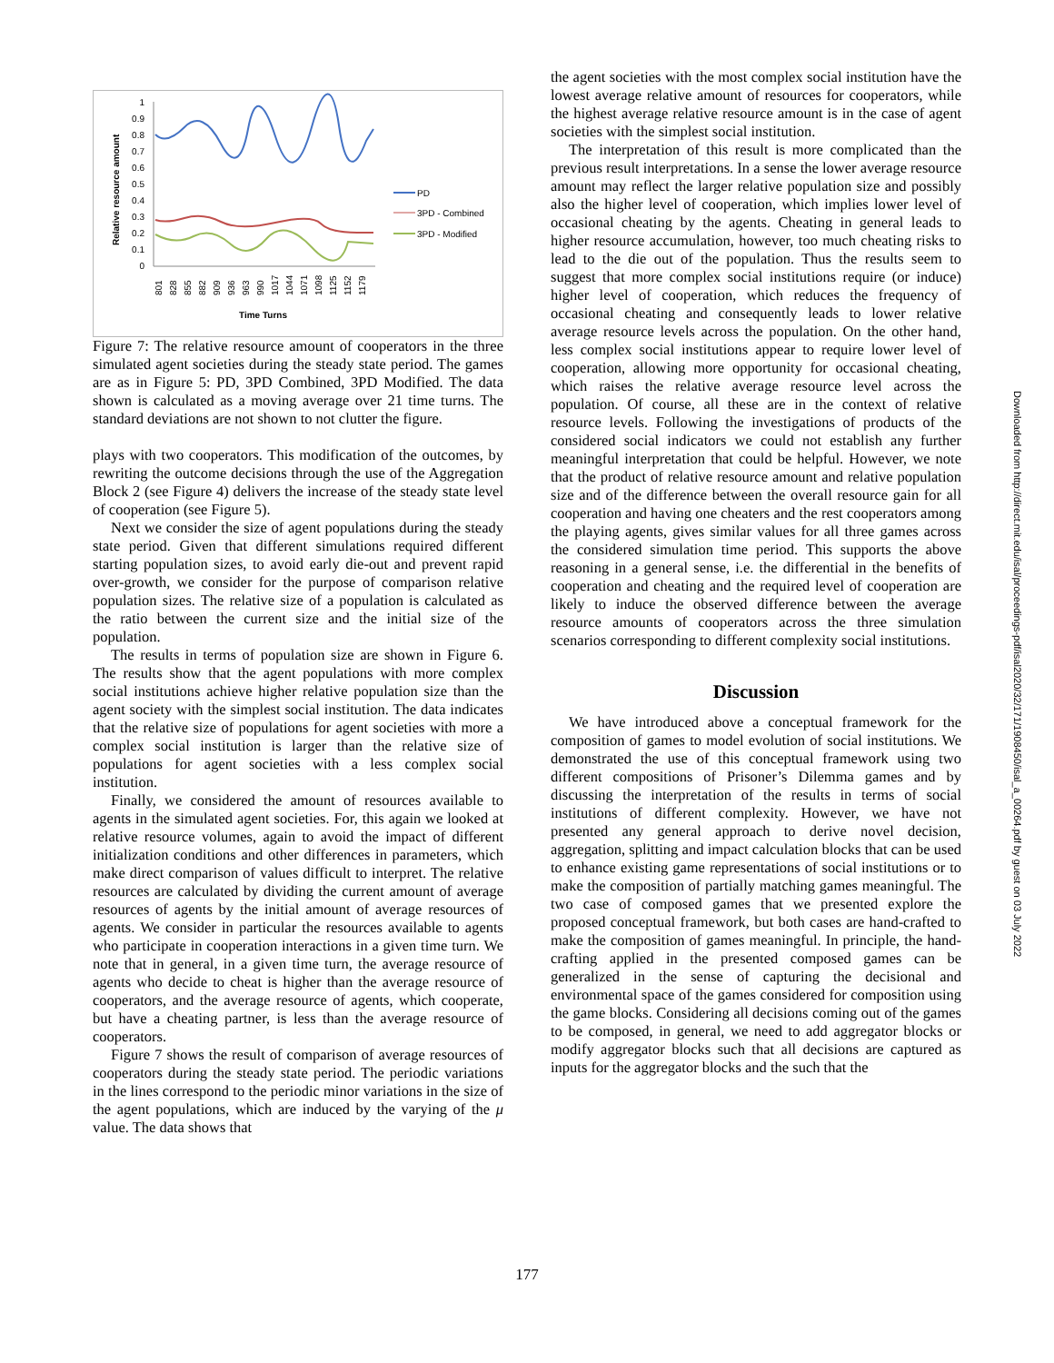Relative resource amount
1
0.9
0.8
0.7
0.6
0.5
0.4
0.3
0.2
0.1
0
PD
3PD - Combined
3PD - Modified
801
828
855
882
909
936
963
990
1017
1044
1071
1098
1125
1152
1179
Time Turns
Figure 7: The relative resource amount of cooperators in the three simulated agent societies during the steady state period. The games are as in Figure 5: PD, 3PD Combined, 3PD Modified. The data shown is calculated as a moving average over 21 time turns. The standard deviations are not shown to not clutter the figure.
plays with two cooperators. This modification of the outcomes, by rewriting the outcome decisions through the use of the Aggregation Block 2 (see Figure 4) delivers the increase of the steady state level of cooperation (see Figure 5).
Next we consider the size of agent populations during the steady state period. Given that different simulations required different starting population sizes, to avoid early die-out and prevent rapid over-growth, we consider for the purpose of comparison relative population sizes. The relative size of a population is calculated as the ratio between the current size and the initial size of the population.
The results in terms of population size are shown in Figure 6. The results show that the agent populations with more complex social institutions achieve higher relative population size than the agent society with the simplest social institution. The data indicates that the relative size of populations for agent societies with more a complex social institution is larger than the relative size of populations for agent societies with a less complex social institution.
Finally, we considered the amount of resources available to agents in the simulated agent societies. For, this again we looked at relative resource volumes, again to avoid the impact of different initialization conditions and other differences in parameters, which make direct comparison of values difficult to interpret. The relative resources are calculated by dividing the current amount of average resources of agents by the initial amount of average resources of agents. We consider in particular the resources available to agents who participate in cooperation interactions in a given time turn. We note that in general, in a given time turn, the average resource of agents who decide to cheat is higher than the average resource of cooperators, and the average resource of agents, which cooperate, but have a cheating partner, is less than the average resource of cooperators.
Figure 7 shows the result of comparison of average resources of cooperators during the steady state period. The periodic variations in the lines correspond to the periodic minor variations in the size of the agent populations, which are induced by the varying of the μ value. The data shows that
the agent societies with the most complex social institution have the lowest average relative amount of resources for cooperators, while the highest average relative resource amount is in the case of agent societies with the simplest social institution.
The interpretation of this result is more complicated than the previous result interpretations. In a sense the lower average resource amount may reflect the larger relative population size and possibly also the higher level of cooperation, which implies lower level of occasional cheating by the agents. Cheating in general leads to higher resource accumulation, however, too much cheating risks to lead to the die out of the population. Thus the results seem to suggest that more complex social institutions require (or induce) higher level of cooperation, which reduces the frequency of occasional cheating and consequently leads to lower relative average resource levels across the population. On the other hand, less complex social institutions appear to require lower level of cooperation, allowing more opportunity for occasional cheating, which raises the relative average resource level across the population. Of course, all these are in the context of relative resource levels. Following the investigations of products of the considered social indicators we could not establish any further meaningful interpretation that could be helpful. However, we note that the product of relative resource amount and relative population size and of the difference between the overall resource gain for all cooperation and having one cheaters and the rest cooperators among the playing agents, gives similar values for all three games across the considered simulation time period. This supports the above reasoning in a general sense, i.e. the differential in the benefits of cooperation and cheating and the required level of cooperation are likely to induce the observed difference between the average resource amounts of cooperators across the three simulation scenarios corresponding to different complexity social institutions.
Discussion
We have introduced above a conceptual framework for the composition of games to model evolution of social institutions. We demonstrated the use of this conceptual framework using two different compositions of Prisoner’s Dilemma games and by discussing the interpretation of the results in terms of social institutions of different complexity. However, we have not presented any general approach to derive novel decision, aggregation, splitting and impact calculation blocks that can be used to enhance existing game representations of social institutions or to make the composition of partially matching games meaningful. The two case of composed games that we presented explore the proposed conceptual framework, but both cases are hand-crafted to make the composition of games meaningful. In principle, the hand-crafting applied in the presented composed games can be generalized in the sense of capturing the decisional and environmental space of the games considered for composition using the game blocks. Considering all decisions coming out of the games to be composed, in general, we need to add aggregator blocks or modify aggregator blocks such that all decisions are captured as inputs for the aggregator blocks and the such that the
Downloaded from http://direct.mit.edu/isal/proceedings-pdf/isal2020/32/171/1908450/isal_a_00264.pdf by guest on 03 July 2022
177